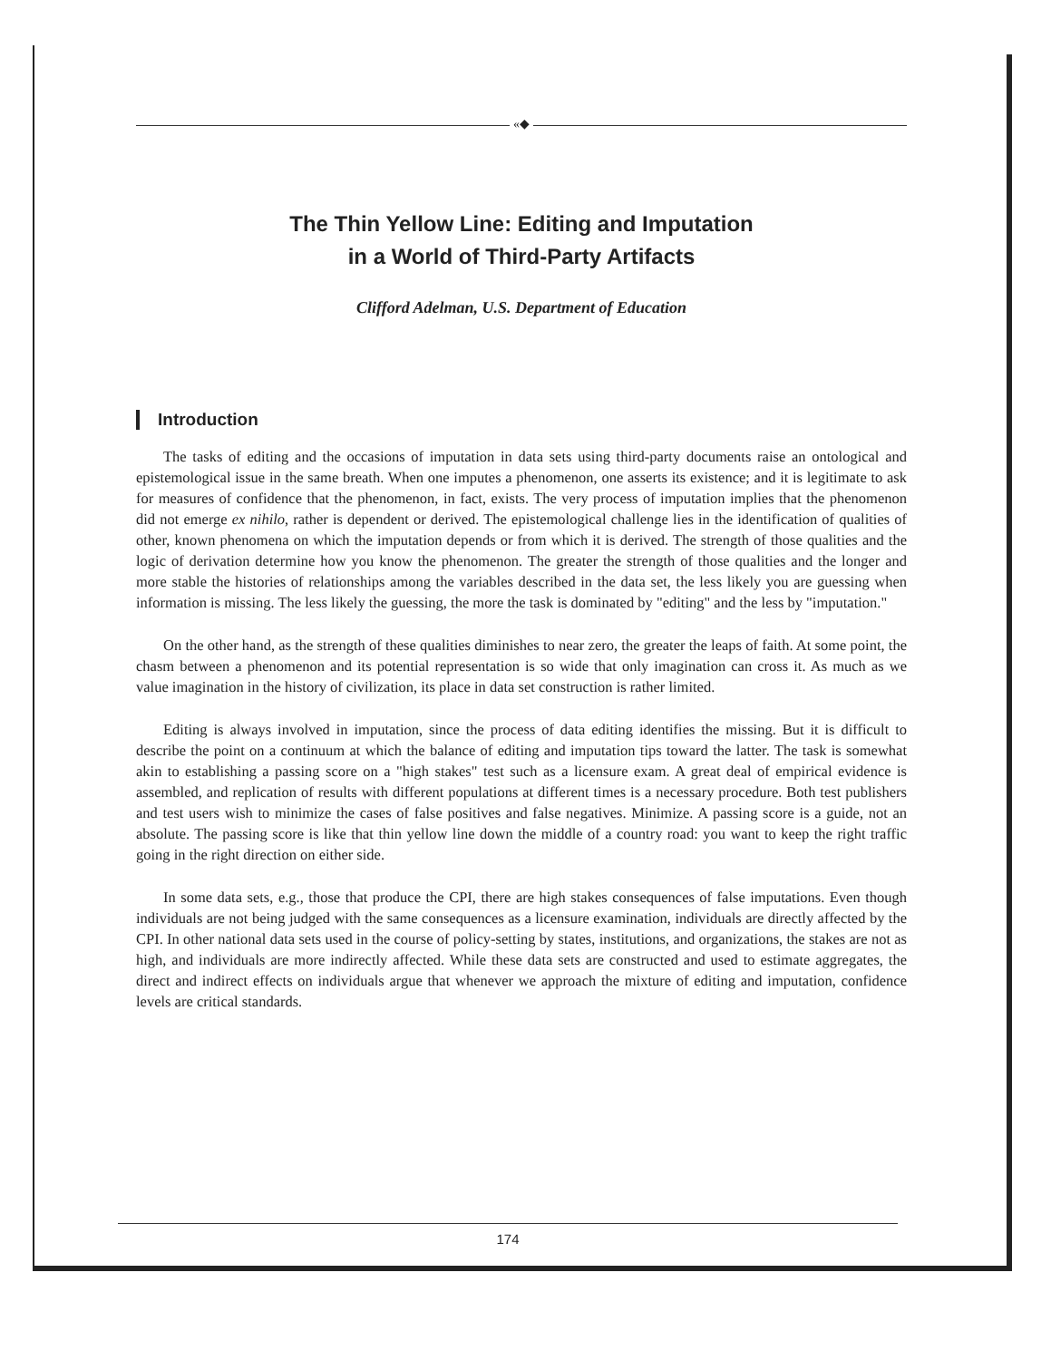«◆
The Thin Yellow Line: Editing and Imputation
in a World of Third-Party Artifacts
Clifford Adelman, U.S. Department of Education
Introduction
The tasks of editing and the occasions of imputation in data sets using third-party documents raise an ontological and epistemological issue in the same breath. When one imputes a phenomenon, one asserts its existence; and it is legitimate to ask for measures of confidence that the phenomenon, in fact, exists. The very process of imputation implies that the phenomenon did not emerge ex nihilo, rather is dependent or derived. The epistemological challenge lies in the identification of qualities of other, known phenomena on which the imputation depends or from which it is derived. The strength of those qualities and the logic of derivation determine how you know the phenomenon. The greater the strength of those qualities and the longer and more stable the histories of relationships among the variables described in the data set, the less likely you are guessing when information is missing. The less likely the guessing, the more the task is dominated by "editing" and the less by "imputation."
On the other hand, as the strength of these qualities diminishes to near zero, the greater the leaps of faith. At some point, the chasm between a phenomenon and its potential representation is so wide that only imagination can cross it. As much as we value imagination in the history of civilization, its place in data set construction is rather limited.
Editing is always involved in imputation, since the process of data editing identifies the missing. But it is difficult to describe the point on a continuum at which the balance of editing and imputation tips toward the latter. The task is somewhat akin to establishing a passing score on a "high stakes" test such as a licensure exam. A great deal of empirical evidence is assembled, and replication of results with different populations at different times is a necessary procedure. Both test publishers and test users wish to minimize the cases of false positives and false negatives. Minimize. A passing score is a guide, not an absolute. The passing score is like that thin yellow line down the middle of a country road: you want to keep the right traffic going in the right direction on either side.
In some data sets, e.g., those that produce the CPI, there are high stakes consequences of false imputations. Even though individuals are not being judged with the same consequences as a licensure examination, individuals are directly affected by the CPI. In other national data sets used in the course of policy-setting by states, institutions, and organizations, the stakes are not as high, and individuals are more indirectly affected. While these data sets are constructed and used to estimate aggregates, the direct and indirect effects on individuals argue that whenever we approach the mixture of editing and imputation, confidence levels are critical standards.
174